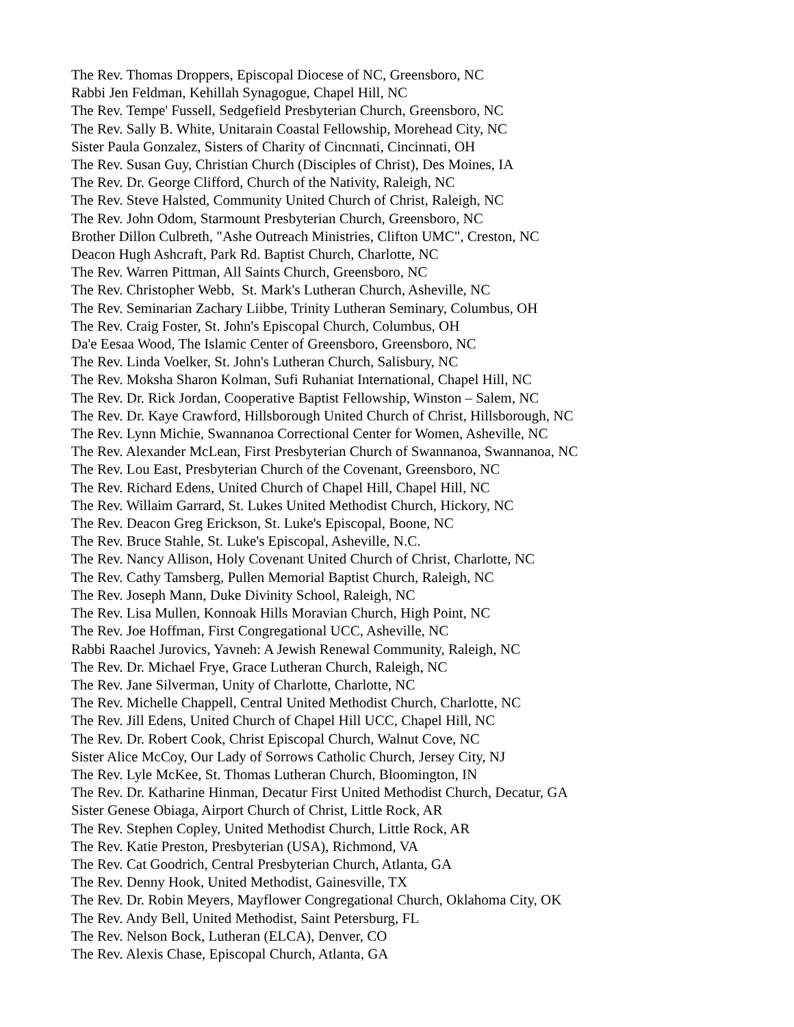The Rev. Thomas Droppers, Episcopal Diocese of NC, Greensboro, NC
Rabbi Jen Feldman, Kehillah Synagogue, Chapel Hill, NC
The Rev. Tempe' Fussell, Sedgefield Presbyterian Church, Greensboro, NC
The Rev. Sally B. White, Unitarain Coastal Fellowship, Morehead City, NC
Sister Paula Gonzalez, Sisters of Charity of Cincnnati, Cincinnati, OH
The Rev. Susan Guy, Christian Church (Disciples of Christ), Des Moines, IA
The Rev. Dr. George Clifford, Church of the Nativity, Raleigh, NC
The Rev. Steve Halsted, Community United Church of Christ, Raleigh, NC
The Rev. John Odom, Starmount Presbyterian Church, Greensboro, NC
Brother Dillon Culbreth, "Ashe Outreach Ministries, Clifton UMC", Creston, NC
Deacon Hugh Ashcraft, Park Rd. Baptist Church, Charlotte, NC
The Rev. Warren Pittman, All Saints Church, Greensboro, NC
The Rev. Christopher Webb, St. Mark's Lutheran Church, Asheville, NC
The Rev. Seminarian Zachary Liibbe, Trinity Lutheran Seminary, Columbus, OH
The Rev. Craig Foster, St. John's Episcopal Church, Columbus, OH
Da'e Eesaa Wood, The Islamic Center of Greensboro, Greensboro, NC
The Rev. Linda Voelker, St. John's Lutheran Church, Salisbury, NC
The Rev. Moksha Sharon Kolman, Sufi Ruhaniat International, Chapel Hill, NC
The Rev. Dr. Rick Jordan, Cooperative Baptist Fellowship, Winston – Salem, NC
The Rev. Dr. Kaye Crawford, Hillsborough United Church of Christ, Hillsborough, NC
The Rev. Lynn Michie, Swannanoa Correctional Center for Women, Asheville, NC
The Rev. Alexander McLean, First Presbyterian Church of Swannanoa, Swannanoa, NC
The Rev. Lou East, Presbyterian Church of the Covenant, Greensboro, NC
The Rev. Richard Edens, United Church of Chapel Hill, Chapel Hill, NC
The Rev. Willaim Garrard, St. Lukes United Methodist Church, Hickory, NC
The Rev. Deacon Greg Erickson, St. Luke's Episcopal, Boone, NC
The Rev. Bruce Stahle, St. Luke's Episcopal, Asheville, N.C.
The Rev. Nancy Allison, Holy Covenant United Church of Christ, Charlotte, NC
The Rev. Cathy Tamsberg, Pullen Memorial Baptist Church, Raleigh, NC
The Rev. Joseph Mann, Duke Divinity School, Raleigh, NC
The Rev. Lisa Mullen, Konnoak Hills Moravian Church, High Point, NC
The Rev. Joe Hoffman, First Congregational UCC, Asheville, NC
Rabbi Raachel Jurovics, Yavneh: A Jewish Renewal Community, Raleigh, NC
The Rev. Dr. Michael Frye, Grace Lutheran Church, Raleigh, NC
The Rev. Jane Silverman, Unity of Charlotte, Charlotte, NC
The Rev. Michelle Chappell, Central United Methodist Church, Charlotte, NC
The Rev. Jill Edens, United Church of Chapel Hill UCC, Chapel Hill, NC
The Rev. Dr. Robert Cook, Christ Episcopal Church, Walnut Cove, NC
Sister Alice McCoy, Our Lady of Sorrows Catholic Church, Jersey City, NJ
The Rev. Lyle McKee, St. Thomas Lutheran Church, Bloomington, IN
The Rev. Dr. Katharine Hinman, Decatur First United Methodist Church, Decatur, GA
Sister Genese Obiaga, Airport Church of Christ, Little Rock, AR
The Rev. Stephen Copley, United Methodist Church, Little Rock, AR
The Rev. Katie Preston, Presbyterian (USA), Richmond, VA
The Rev. Cat Goodrich, Central Presbyterian Church, Atlanta, GA
The Rev. Denny Hook, United Methodist, Gainesville, TX
The Rev. Dr. Robin Meyers, Mayflower Congregational Church, Oklahoma City, OK
The Rev. Andy Bell, United Methodist, Saint Petersburg, FL
The Rev. Nelson Bock, Lutheran (ELCA), Denver, CO
The Rev. Alexis Chase, Episcopal Church, Atlanta, GA